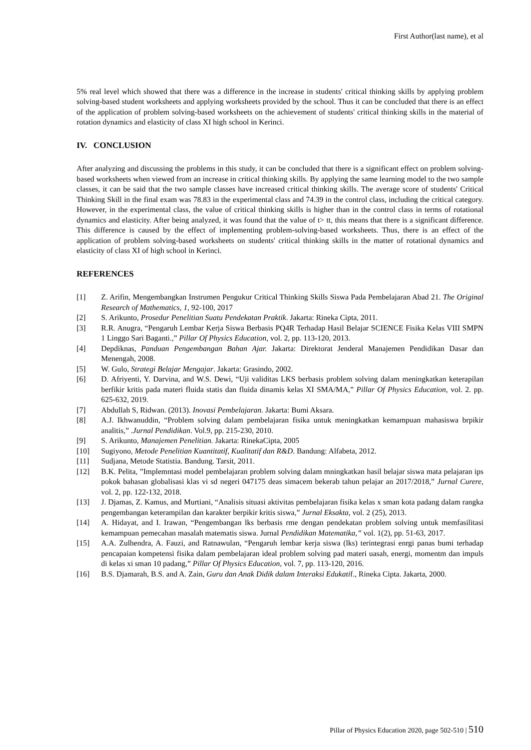First Author(last name), et al
5% real level which showed that there was a difference in the increase in students' critical thinking skills by applying problem solving-based student worksheets and applying worksheets provided by the school. Thus it can be concluded that there is an effect of the application of problem solving-based worksheets on the achievement of students' critical thinking skills in the material of rotation dynamics and elasticity of class XI high school in Kerinci.
IV. CONCLUSION
After analyzing and discussing the problems in this study, it can be concluded that there is a significant effect on problem solving-based worksheets when viewed from an increase in critical thinking skills. By applying the same learning model to the two sample classes, it can be said that the two sample classes have increased critical thinking skills. The average score of students' Critical Thinking Skill in the final exam was 78.83 in the experimental class and 74.39 in the control class, including the critical category. However, in the experimental class, the value of critical thinking skills is higher than in the control class in terms of rotational dynamics and elasticity. After being analyzed, it was found that the value of t> tt, this means that there is a significant difference. This difference is caused by the effect of implementing problem-solving-based worksheets. Thus, there is an effect of the application of problem solving-based worksheets on students' critical thinking skills in the matter of rotational dynamics and elasticity of class XI of high school in Kerinci.
REFERENCES
[1] Z. Arifin, Mengembangkan Instrumen Pengukur Critical Thinking Skills Siswa Pada Pembelajaran Abad 21. The Original Research of Mathematics, 1, 92-100, 2017
[2] S. Arikunto, Prosedur Penelitian Suatu Pendekatan Praktik. Jakarta: Rineka Cipta, 2011.
[3] R.R. Anugra, “Pengaruh Lembar Kerja Siswa Berbasis PQ4R Terhadap Hasil Belajar SCIENCE Fisika Kelas VIII SMPN 1 Linggo Sari Baganti.,” Pillar Of Physics Education, vol. 2, pp. 113-120, 2013.
[4] Depdiknas, Panduan Pengembangan Bahan Ajar. Jakarta: Direktorat Jenderal Manajemen Pendidikan Dasar dan Menengah, 2008.
[5] W. Gulo, Strategi Belajar Mengajar. Jakarta: Grasindo, 2002.
[6] D. Afriyenti, Y. Darvina, and W.S. Dewi, “Uji validitas LKS berbasis problem solving dalam meningkatkan keterapilan berfikir kritis pada materi fluida statis dan fluida dinamis kelas XI SMA/MA,” Pillar Of Physics Education, vol. 2. pp. 625-632, 2019.
[7] Abdullah S, Ridwan. (2013). Inovasi Pembelajaran. Jakarta: Bumi Aksara.
[8] A.J. Ikhwanuddin, “Problem solving dalam pembelajaran fisika untuk meningkatkan kemampuan mahasiswa brpikir analitis,” .Jurnal Pendidikan. Vol.9, pp. 215-230, 2010.
[9] S. Arikunto, Manajemen Penelitian. Jakarta: RinekaCipta, 2005
[10] Sugiyono, Metode Penelitian Kuantitatif, Kualitatif dan R&D. Bandung: Alfabeta, 2012.
[11] Sudjana, Metode Statistia. Bandung. Tarsit, 2011.
[12] B.K. Pelita, ”Implemntasi model pembelajaran problem solving dalam mningkatkan hasil belajar siswa mata pelajaran ips pokok bahasan globalisasi klas vi sd negeri 047175 deas simacem bekerab tahun pelajar an 2017/2018,” Jurnal Curere, vol. 2, pp. 122-132, 2018.
[13] J. Djamas, Z. Kamus, and Murtiani, “Analisis situasi aktivitas pembelajaran fisika kelas x sman kota padang dalam rangka pengembangan keterampilan dan karakter berpikir kritis siswa,” Jurnal Eksakta, vol. 2 (25), 2013.
[14] A. Hidayat, and I. Irawan, “Pengembangan lks berbasis rme dengan pendekatan problem solving untuk memfasilitasi kemampuan pemecahan masalah matematis siswa. Jurnal Pendidikan Matematika,” vol. 1(2), pp. 51-63, 2017.
[15] A.A. Zulhendra, A. Fauzi, and Ratnawulan, “Pengaruh lembar kerja siswa (lks) terintegrasi enrgi panas bumi terhadap pencapaian kompetensi fisika dalam pembelajaran ideal problem solving pad materi uasah, energi, momentm dan impuls di kelas xi sman 10 padang,” Pillar Of Physics Education, vol. 7, pp. 113-120, 2016.
[16] B.S. Djamarah, B.S. and A. Zain, Guru dan Anak Didik dalam Interaksi Edukatif., Rineka Cipta. Jakarta, 2000.
Pillar of Physics Education 2020, page 502-510 | 510